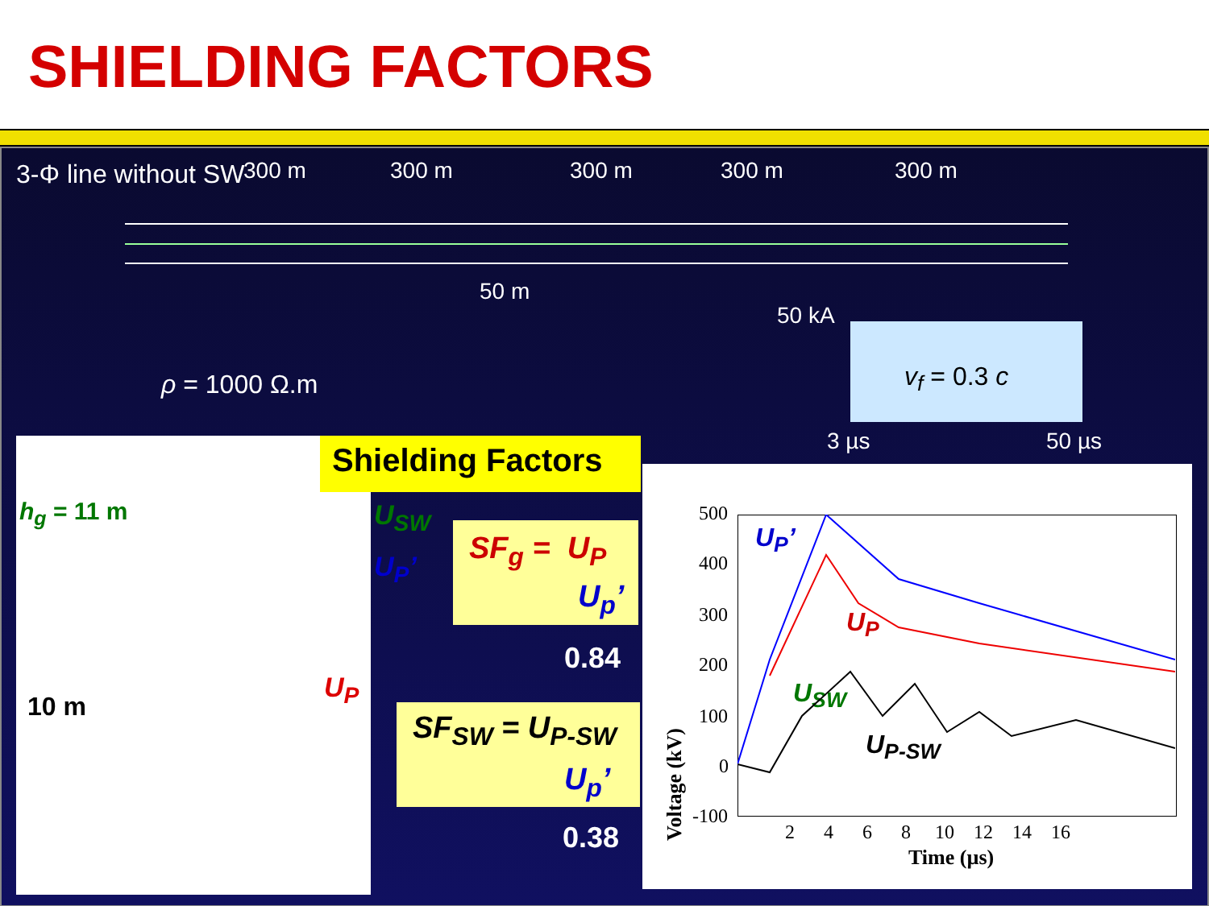SHIELDING FACTORS
3-Φ line without SW 300 m 300 m 300 m 300 m 300 m
50 m
50 kA
v<sub>f</sub> = 0.3 c
ρ = 1000 Ω.m
3 µs 50 µs
h<sub>g</sub> = 11 m
10 m
U<sub>P</sub>
Shielding Factors
U<sub>SW</sub>
U<sub>P</sub>’ SF<sub>g</sub> = U<sub>P</sub>
U<sub>p</sub>’
0.84
SF<sub>SW</sub> = U<sub>P-SW</sub>
U<sub>p</sub>’
0.38
500
400
300
200
100
0
-100
2 4 6 8 10 12 14 16
Time (µs)
Voltage (kV)
U<sub>P</sub>’
U<sub>P</sub>
U<sub>SW</sub>
U<sub>P-SW</sub>